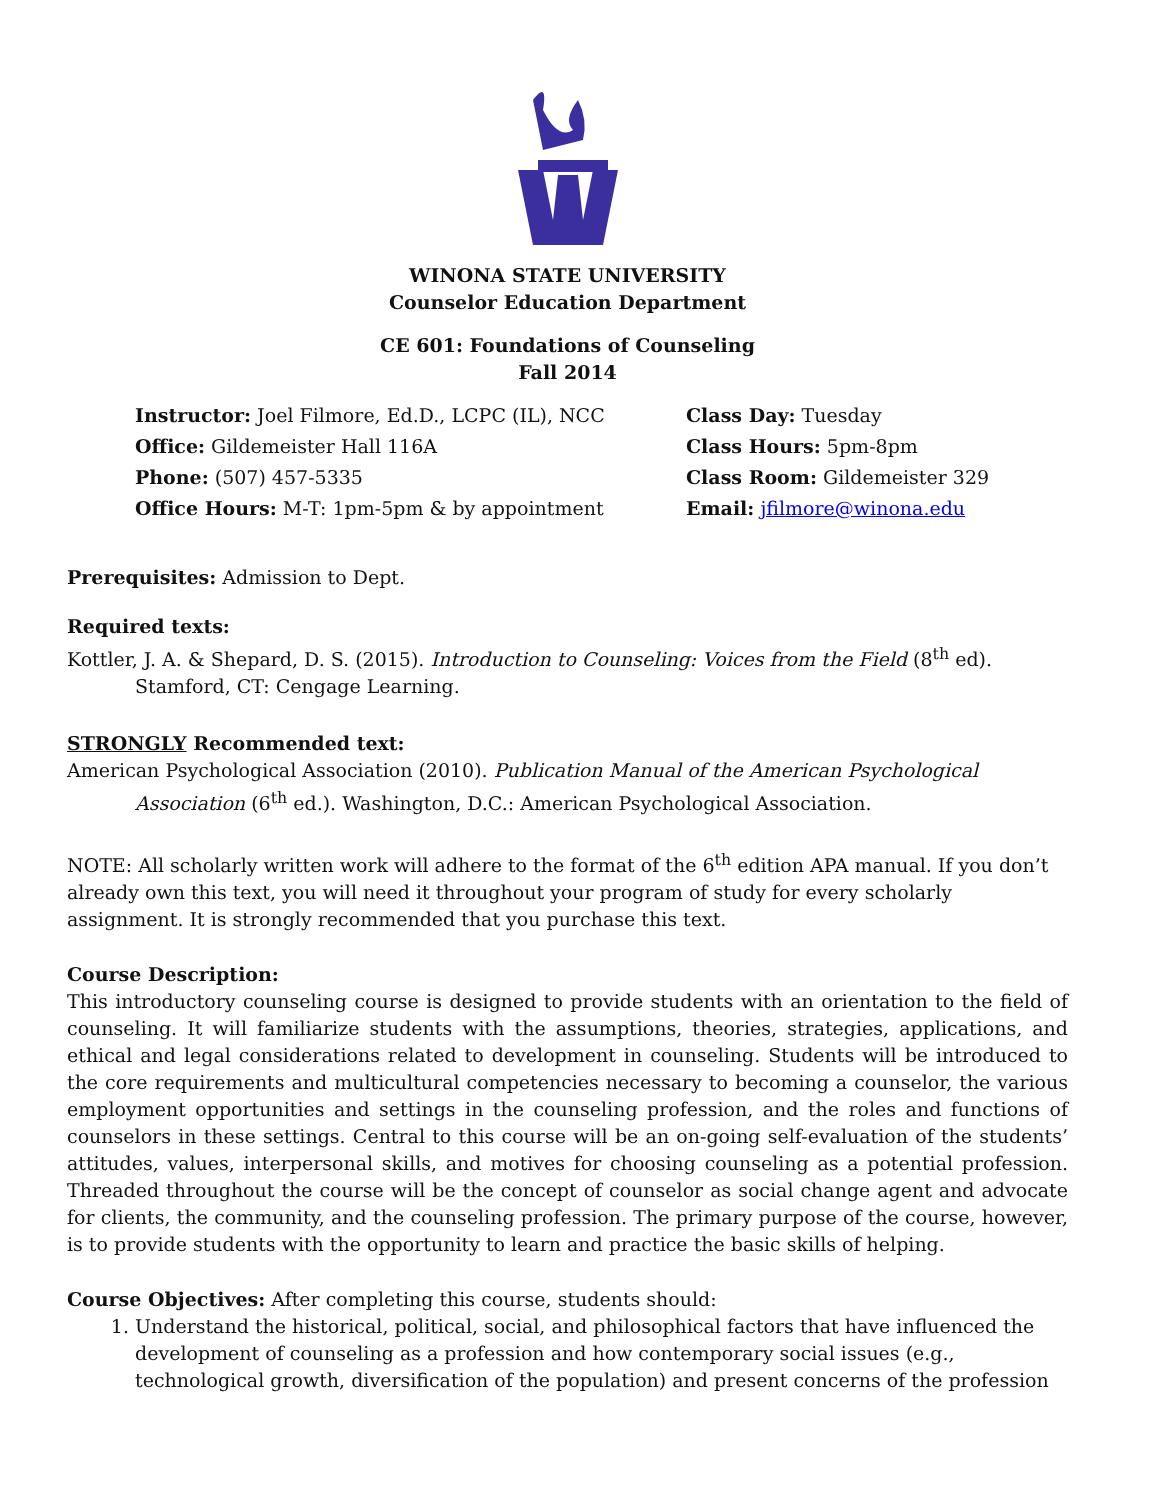WINONA STATE UNIVERSITY
Counselor Education Department
CE 601: Foundations of Counseling
Fall 2014
Instructor: Joel Filmore, Ed.D., LCPC (IL), NCC
Office: Gildemeister Hall 116A
Phone: (507) 457-5335
Office Hours: M-T: 1pm-5pm & by appointment
Class Day: Tuesday
Class Hours: 5pm-8pm
Class Room: Gildemeister 329
Email: jfilmore@winona.edu
Prerequisites: Admission to Dept.
Required texts:
Kottler, J. A. & Shepard, D. S. (2015). Introduction to Counseling: Voices from the Field (8<sup>th</sup> ed). Stamford, CT: Cengage Learning.
STRONGLY Recommended text:
American Psychological Association (2010). Publication Manual of the American Psychological Association (6<sup>th</sup> ed.). Washington, D.C.: American Psychological Association.
NOTE: All scholarly written work will adhere to the format of the 6<sup>th</sup> edition APA manual. If you don’t already own this text, you will need it throughout your program of study for every scholarly assignment. It is strongly recommended that you purchase this text.
Course Description:
This introductory counseling course is designed to provide students with an orientation to the field of counseling. It will familiarize students with the assumptions, theories, strategies, applications, and ethical and legal considerations related to development in counseling. Students will be introduced to the core requirements and multicultural competencies necessary to becoming a counselor, the various employment opportunities and settings in the counseling profession, and the roles and functions of counselors in these settings. Central to this course will be an on-going self-evaluation of the students’ attitudes, values, interpersonal skills, and motives for choosing counseling as a potential profession. Threaded throughout the course will be the concept of counselor as social change agent and advocate for clients, the community, and the counseling profession. The primary purpose of the course, however, is to provide students with the opportunity to learn and practice the basic skills of helping.
Course Objectives: After completing this course, students should:
1. Understand the historical, political, social, and philosophical factors that have influenced the development of counseling as a profession and how contemporary social issues (e.g., technological growth, diversification of the population) and present concerns of the profession